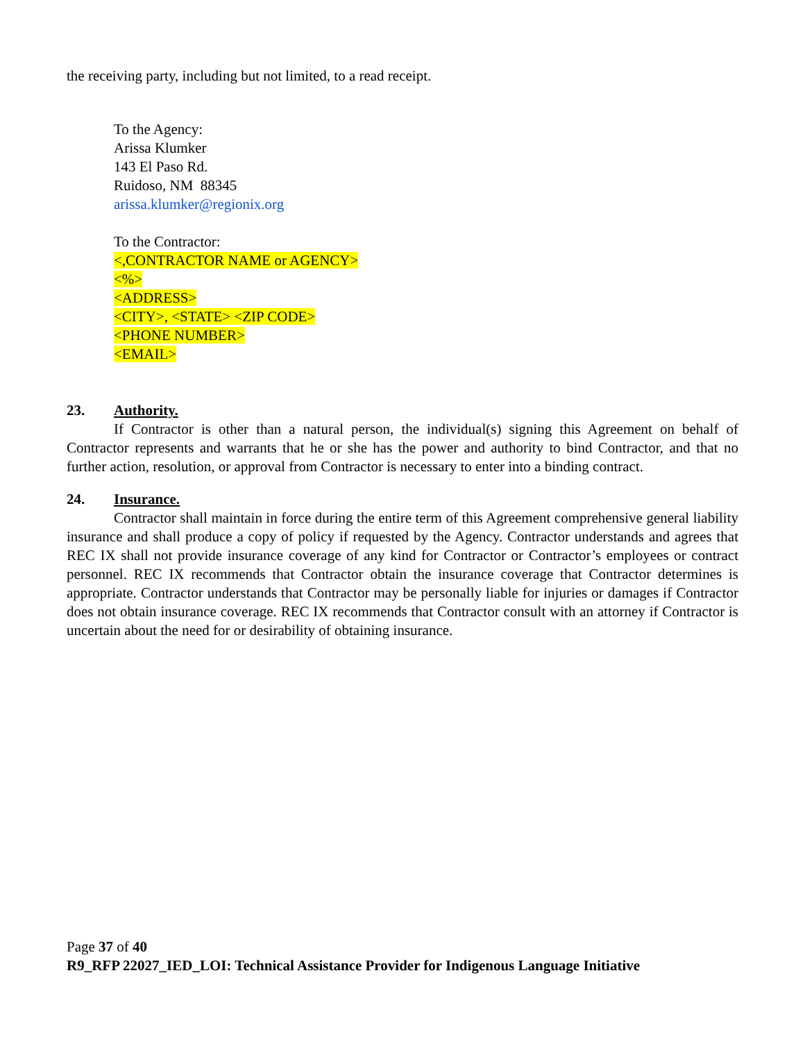the receiving party, including but not limited, to a read receipt.
To the Agency:
Arissa Klumker
143 El Paso Rd.
Ruidoso, NM 88345
arissa.klumker@regionix.org
To the Contractor:
<,CONTRACTOR NAME or AGENCY>
<%>
<ADDRESS>
<CITY>, <STATE> <ZIP CODE>
<PHONE NUMBER>
<EMAIL>
23. Authority.
If Contractor is other than a natural person, the individual(s) signing this Agreement on behalf of Contractor represents and warrants that he or she has the power and authority to bind Contractor, and that no further action, resolution, or approval from Contractor is necessary to enter into a binding contract.
24. Insurance.
Contractor shall maintain in force during the entire term of this Agreement comprehensive general liability insurance and shall produce a copy of policy if requested by the Agency. Contractor understands and agrees that REC IX shall not provide insurance coverage of any kind for Contractor or Contractor’s employees or contract personnel. REC IX recommends that Contractor obtain the insurance coverage that Contractor determines is appropriate. Contractor understands that Contractor may be personally liable for injuries or damages if Contractor does not obtain insurance coverage. REC IX recommends that Contractor consult with an attorney if Contractor is uncertain about the need for or desirability of obtaining insurance.
Page 37 of 40
R9_RFP 22027_IED_LOI: Technical Assistance Provider for Indigenous Language Initiative